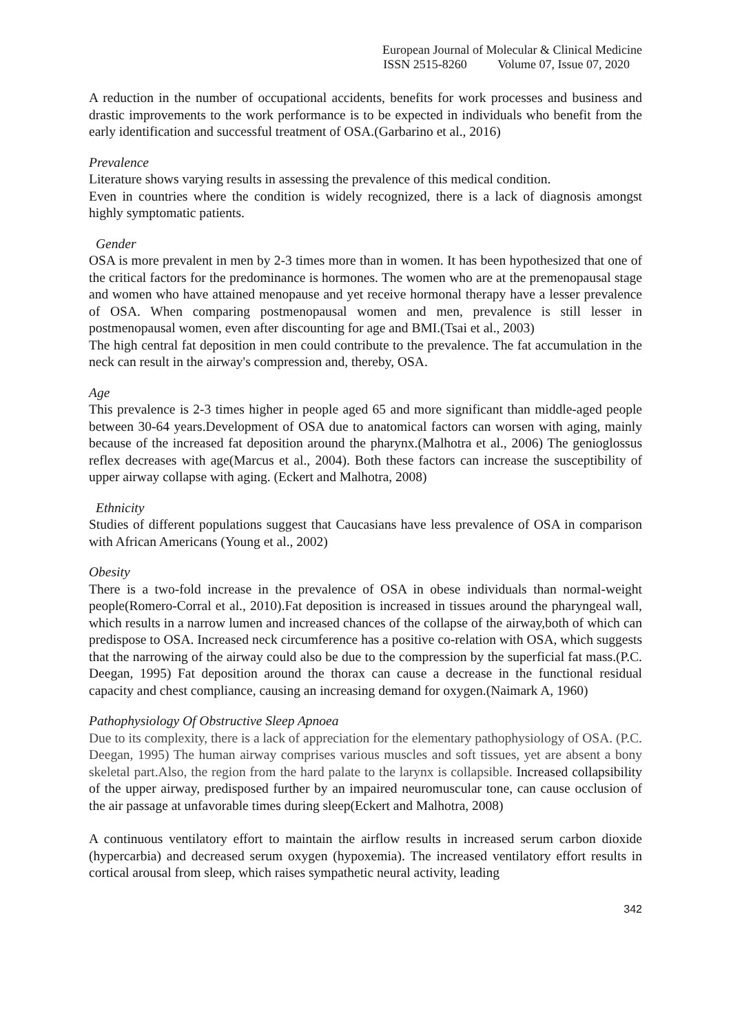European Journal of Molecular & Clinical Medicine
ISSN 2515-8260 Volume 07, Issue 07, 2020
A reduction in the number of occupational accidents, benefits for work processes and business and drastic improvements to the work performance is to be expected in individuals who benefit from the early identification and successful treatment of OSA.(Garbarino et al., 2016)
Prevalence
Literature shows varying results in assessing the prevalence of this medical condition.
Even in countries where the condition is widely recognized, there is a lack of diagnosis amongst highly symptomatic patients.
Gender
OSA is more prevalent in men by 2-3 times more than in women. It has been hypothesized that one of the critical factors for the predominance is hormones. The women who are at the premenopausal stage and women who have attained menopause and yet receive hormonal therapy have a lesser prevalence of OSA. When comparing postmenopausal women and men, prevalence is still lesser in postmenopausal women, even after discounting for age and BMI.(Tsai et al., 2003)
The high central fat deposition in men could contribute to the prevalence. The fat accumulation in the neck can result in the airway's compression and, thereby, OSA.
Age
This prevalence is 2-3 times higher in people aged 65 and more significant than middle-aged people between 30-64 years.Development of OSA due to anatomical factors can worsen with aging, mainly because of the increased fat deposition around the pharynx.(Malhotra et al., 2006) The genioglossus reflex decreases with age(Marcus et al., 2004). Both these factors can increase the susceptibility of upper airway collapse with aging. (Eckert and Malhotra, 2008)
Ethnicity
Studies of different populations suggest that Caucasians have less prevalence of OSA in comparison with African Americans (Young et al., 2002)
Obesity
There is a two-fold increase in the prevalence of OSA in obese individuals than normal-weight people(Romero-Corral et al., 2010).Fat deposition is increased in tissues around the pharyngeal wall, which results in a narrow lumen and increased chances of the collapse of the airway,both of which can predispose to OSA. Increased neck circumference has a positive co-relation with OSA, which suggests that the narrowing of the airway could also be due to the compression by the superficial fat mass.(P.C. Deegan, 1995) Fat deposition around the thorax can cause a decrease in the functional residual capacity and chest compliance, causing an increasing demand for oxygen.(Naimark A, 1960)
Pathophysiology Of Obstructive Sleep Apnoea
Due to its complexity, there is a lack of appreciation for the elementary pathophysiology of OSA. (P.C. Deegan, 1995) The human airway comprises various muscles and soft tissues, yet are absent a bony skeletal part.Also, the region from the hard palate to the larynx is collapsible. Increased collapsibility of the upper airway, predisposed further by an impaired neuromuscular tone, can cause occlusion of the air passage at unfavorable times during sleep(Eckert and Malhotra, 2008)
A continuous ventilatory effort to maintain the airflow results in increased serum carbon dioxide (hypercarbia) and decreased serum oxygen (hypoxemia). The increased ventilatory effort results in cortical arousal from sleep, which raises sympathetic neural activity, leading
342